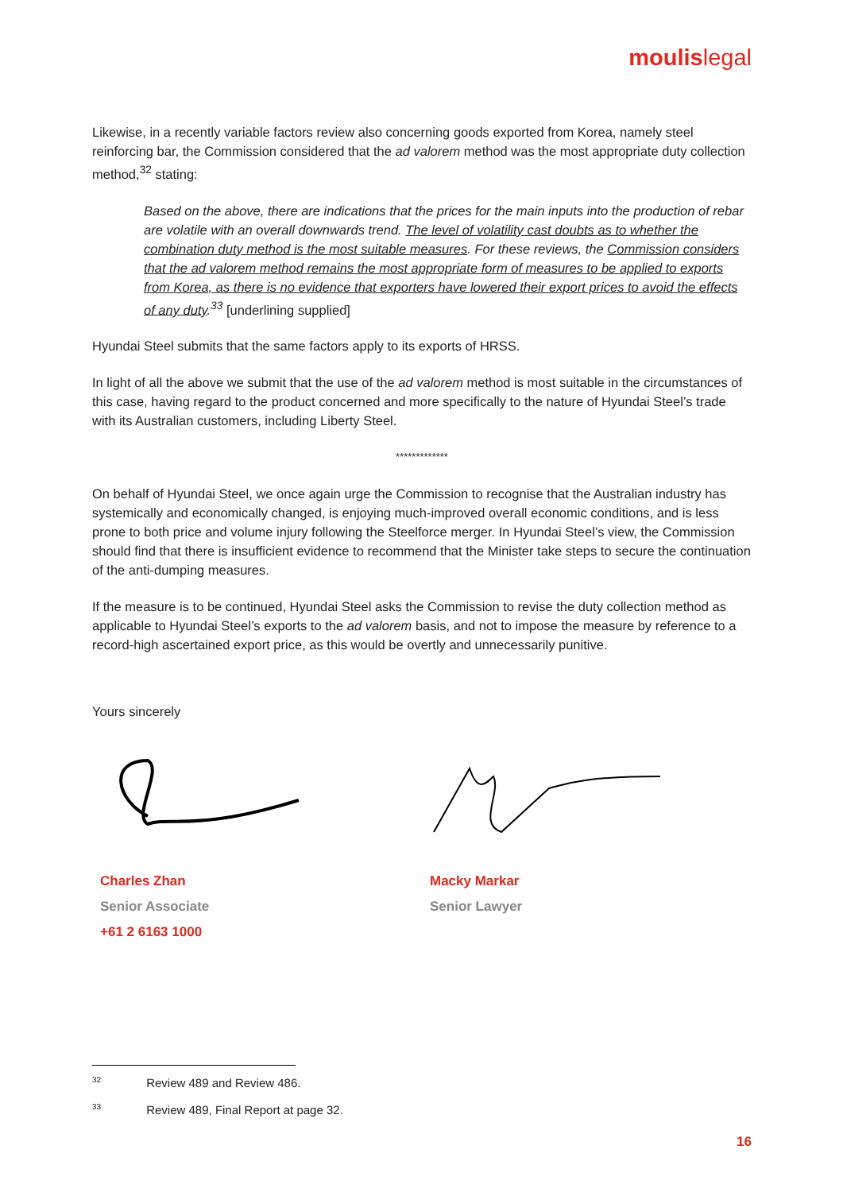moulislegal
Likewise, in a recently variable factors review also concerning goods exported from Korea, namely steel reinforcing bar, the Commission considered that the ad valorem method was the most appropriate duty collection method,<sup>32</sup> stating:
Based on the above, there are indications that the prices for the main inputs into the production of rebar are volatile with an overall downwards trend. The level of volatility cast doubts as to whether the combination duty method is the most suitable measures. For these reviews, the Commission considers that the ad valorem method remains the most appropriate form of measures to be applied to exports from Korea, as there is no evidence that exporters have lowered their export prices to avoid the effects of any duty.<sup>33</sup> [underlining supplied]
Hyundai Steel submits that the same factors apply to its exports of HRSS.
In light of all the above we submit that the use of the ad valorem method is most suitable in the circumstances of this case, having regard to the product concerned and more specifically to the nature of Hyundai Steel’s trade with its Australian customers, including Liberty Steel.
*************
On behalf of Hyundai Steel, we once again urge the Commission to recognise that the Australian industry has systemically and economically changed, is enjoying much-improved overall economic conditions, and is less prone to both price and volume injury following the Steelforce merger. In Hyundai Steel’s view, the Commission should find that there is insufficient evidence to recommend that the Minister take steps to secure the continuation of the anti-dumping measures.
If the measure is to be continued, Hyundai Steel asks the Commission to revise the duty collection method as applicable to Hyundai Steel’s exports to the ad valorem basis, and not to impose the measure by reference to a record-high ascertained export price, as this would be overtly and unnecessarily punitive.
Yours sincerely
Charles Zhan
Senior Associate
+61 2 6163 1000
Macky Markar
Senior Lawyer
<sup>32</sup> Review 489 and Review 486.
<sup>33</sup> Review 489, Final Report at page 32.
16